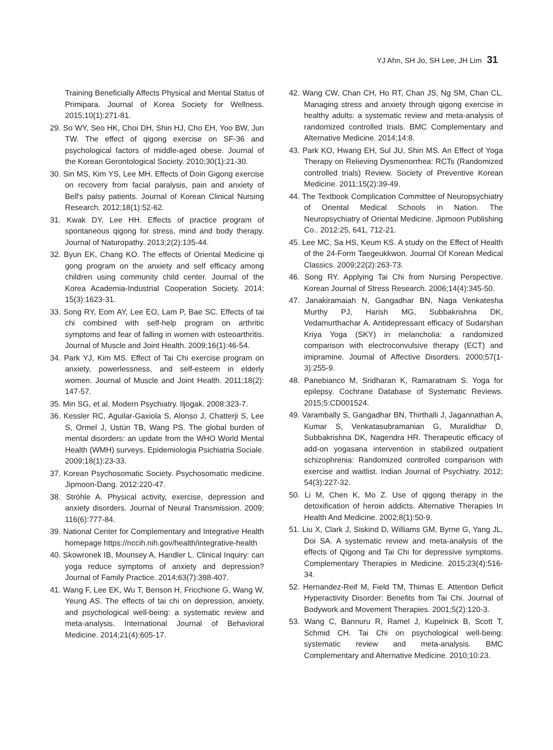YJ Ahn, SH Jo, SH Lee, JH Lim 31
Training Beneficially Affects Physical and Mental Status of Primipara. Journal of Korea Society for Wellness. 2015;10(1):271-81.
29. So WY, Seo HK, Choi DH, Shin HJ, Cho EH, Yoo BW, Jun TW. The effect of qigong exercise on SF-36 and psychological factors of middle-aged obese. Journal of the Korean Gerontological Society. 2010;30(1):21-30.
30. Sin MS, Kim YS, Lee MH. Effects of Doin Gigong exercise on recovery from facial paralysis, pain and anxiety of Bell's palsy patients. Journal of Korean Clinical Nursing Research. 2012;18(1):52-62.
31. Kwak DY, Lee HH. Effects of practice program of spontaneous qigong for stress, mind and body therapy. Journal of Naturopathy. 2013;2(2):135-44.
32. Byun EK, Chang KO. The effects of Oriental Medicine qi gong program on the anxiety and self efficacy among children using community child center. Journal of the Korea Academia-Industrial Cooperation Society. 2014; 15(3):1623-31.
33. Song RY, Eom AY, Lee EO, Lam P, Bae SC. Effects of tai chi combined with self-help program on arthritic symptoms and fear of falling in women with osteoarthritis. Journal of Muscle and Joint Health. 2009;16(1):46-54.
34. Park YJ, Kim MS. Effect of Tai Chi exercise program on anxiety, powerlessness, and self-esteem in elderly women. Journal of Muscle and Joint Health. 2011;18(2): 147-57.
35. Min SG, et al. Modern Psychiatry. Iljogak. 2008:323-7.
36. Kessler RC, Aguilar-Gaxiola S, Alonso J, Chatterji S, Lee S, Ormel J, Ustün TB, Wang PS. The global burden of mental disorders: an update from the WHO World Mental Health (WMH) surveys. Epidemiologia Psichiatria Sociale. 2009;18(1):23-33.
37. Korean Psychosomatic Society. Psychosomatic medicine. Jipmoon-Dang. 2012:220-47.
38. Ströhle A. Physical activity, exercise, depression and anxiety disorders. Journal of Neural Transmission. 2009; 116(6):777-84.
39. National Center for Complementary and Integrative Health homepage https://nccih.nih.gov/health/integrative-health
40. Skowronek IB, Mounsey A, Handler L. Clinical Inquiry: can yoga reduce symptoms of anxiety and depression? Journal of Family Practice. 2014;63(7):398-407.
41. Wang F, Lee EK, Wu T, Benson H, Fricchione G, Wang W, Yeung AS. The effects of tai chi on depression, anxiety, and psychological well-being: a systematic review and meta-analysis. International Journal of Behavioral Medicine. 2014;21(4):605-17.
42. Wang CW, Chan CH, Ho RT, Chan JS, Ng SM, Chan CL. Managing stress and anxiety through qigong exercise in healthy adults: a systematic review and meta-analysis of randomized controlled trials. BMC Complementary and Alternative Medicine. 2014;14:8.
43. Park KO, Hwang EH, Sul JU, Shin MS. An Effect of Yoga Therapy on Relieving Dysmenorrhea: RCTs (Randomized controlled trials) Review. Society of Preventive Korean Medicine. 2011;15(2):39-49.
44. The Textbook Complication Committee of Neuropsychiatry of Oriental Medical Schools in Nation. The Neuropsychiatry of Oriental Medicine. Jipmoon Publishing Co.. 2012:25, 641, 712-21.
45. Lee MC, Sa HS, Keum KS. A study on the Effect of Health of the 24-Form Taegeukkwon. Journal Of Korean Medical Classics. 2009;22(2):263-73.
46. Song RY. Applying Tai Chi from Nursing Perspective. Korean Journal of Stress Research. 2006;14(4):345-50.
47. Janakiramaiah N, Gangadhar BN, Naga Venkatesha Murthy PJ, Harish MG, Subbakrishna DK, Vedamurthachar A. Antidepressant efficacy of Sudarshan Kriya Yoga (SKY) in melancholia: a randomized comparison with electroconvulsive therapy (ECT) and imipramine. Journal of Affective Disorders. 2000;57(1-3):255-9.
48. Panebianco M, Sridharan K, Ramaratnam S. Yoga for epilepsy. Cochrane Database of Systematic Reviews. 2015;5:CD001524.
49. Varambally S, Gangadhar BN, Thirthalli J, Jagannathan A, Kumar S, Venkatasubramanian G, Muralidhar D, Subbakrishna DK, Nagendra HR. Therapeutic efficacy of add-on yogasana intervention in stabilized outpatient schizophrenia: Randomized controlled comparison with exercise and waitlist. Indian Journal of Psychiatry. 2012; 54(3):227-32.
50. Li M, Chen K, Mo Z. Use of qigong therapy in the detoxification of heroin addicts. Alternative Therapies In Health And Medicine. 2002;8(1):50-9.
51. Liu X, Clark J, Siskind D, Williams GM, Byrne G, Yang JL, Doi SA. A systematic review and meta-analysis of the effects of Qigong and Tai Chi for depressive symptoms. Complementary Therapies in Medicine. 2015;23(4):516-34.
52. Hernandez-Reif M, Field TM, Thimas E. Attention Deficit Hyperactivity Disorder: Benefits from Tai Chi. Journal of Bodywork and Movement Therapies. 2001;5(2):120-3.
53. Wang C, Bannuru R, Ramel J, Kupelnick B, Scott T, Schmid CH. Tai Chi on psychological well-being: systematic review and meta-analysis. BMC Complementary and Alternative Medicine. 2010;10:23.